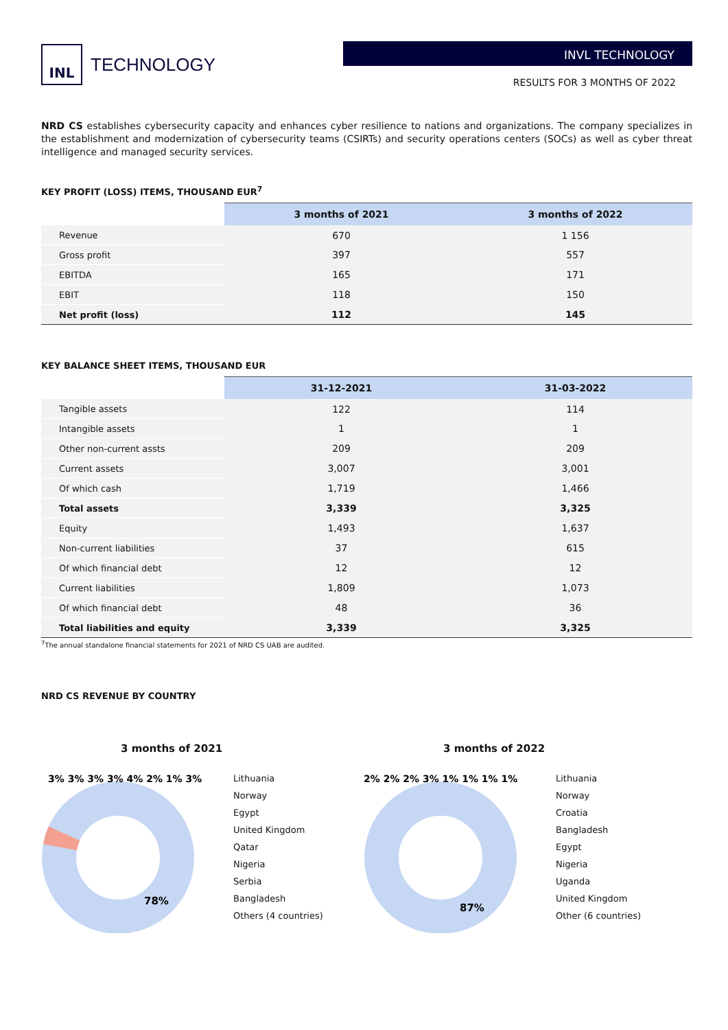INL
TECHNOLOGY
INVL TECHNOLOGY
RESULTS FOR 3 MONTHS OF 2022
NRD CS establishes cybersecurity capacity and enhances cyber resilience to nations and organizations. The company specializes in the establishment and modernization of cybersecurity teams (CSIRTs) and security operations centers (SOCs) as well as cyber threat intelligence and managed security services.
KEY PROFIT (LOSS) ITEMS, THOUSAND EUR<sup>7</sup>
| | 3 months of 2021 | 3 months of 2022 |
| --- | --- | --- |
| Revenue | 670 | 1 156 |
| Gross profit | 397 | 557 |
| EBITDA | 165 | 171 |
| EBIT | 118 | 150 |
| Net profit (loss) | 112 | 145 |
KEY BALANCE SHEET ITEMS, THOUSAND EUR
| | 31-12-2021 | 31-03-2022 |
| --- | --- | --- |
| Tangible assets | 122 | 114 |
| Intangible assets | 1 | 1 |
| Other non-current assts | 209 | 209 |
| Current assets | 3,007 | 3,001 |
| Of which cash | 1,719 | 1,466 |
| Total assets | 3,339 | 3,325 |
| Equity | 1,493 | 1,637 |
| Non-current liabilities | 37 | 615 |
| Of which financial debt | 12 | 12 |
| Current liabilities | 1,809 | 1,073 |
| Of which financial debt | 48 | 36 |
| Total liabilities and equity | 3,339 | 3,325 |
<sup>7</sup> The annual standalone financial statements for 2021 of NRD CS UAB are audited.
NRD CS REVENUE BY COUNTRY
3 months of 2021
78%
3% 3% 3% 3% 4% 2% 1% 3%
Lithuania
Norway
Egypt
United Kingdom
Qatar
Nigeria
Serbia
Bangladesh
Others (4 countries)
3 months of 2022
87%
2% 2% 2% 3% 1% 1% 1% 1%
Lithuania
Norway
Croatia
Bangladesh
Egypt
Nigeria
Uganda
United Kingdom
Other (6 countries)